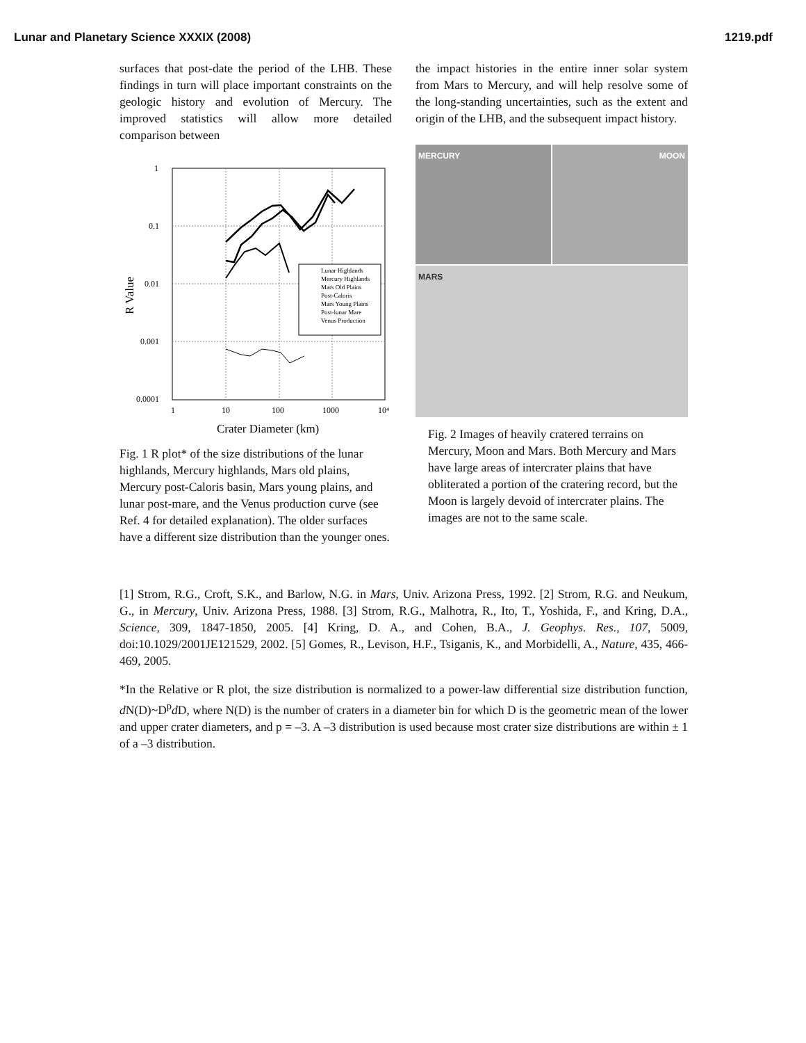Lunar and Planetary Science XXXIX (2008) 1219.pdf
surfaces that post-date the period of the LHB. These findings in turn will place important constraints on the geologic history and evolution of Mercury. The improved statistics will allow more detailed comparison between
1
0.1
0.01
0.001
0.0001
1
10
100
1000
10⁴
Crater Diameter (km)
R Value
Lunar Highlands
Mercury Highlands
Mars Old Plains
Post-Caloris
Mars Young Plains
Post-lunar Mare
Venus Production
Fig. 1 R plot* of the size distributions of the lunar highlands, Mercury highlands, Mars old plains, Mercury post-Caloris basin, Mars young plains, and lunar post-mare, and the Venus production curve (see Ref. 4 for detailed explanation). The older surfaces have a different size distribution than the younger ones.
the impact histories in the entire inner solar system from Mars to Mercury, and will help resolve some of the long-standing uncertainties, such as the extent and origin of the LHB, and the subsequent impact history.
MERCURY
MOON
MARS
Fig. 2 Images of heavily cratered terrains on Mercury, Moon and Mars. Both Mercury and Mars have large areas of intercrater plains that have obliterated a portion of the cratering record, but the Moon is largely devoid of intercrater plains. The images are not to the same scale.
[1] Strom, R.G., Croft, S.K., and Barlow, N.G. in Mars, Univ. Arizona Press, 1992. [2] Strom, R.G. and Neukum, G., in Mercury, Univ. Arizona Press, 1988. [3] Strom, R.G., Malhotra, R., Ito, T., Yoshida, F., and Kring, D.A., Science, 309, 1847-1850, 2005. [4] Kring, D. A., and Cohen, B.A., J. Geophys. Res., 107, 5009, doi:10.1029/2001JE121529, 2002. [5] Gomes, R., Levison, H.F., Tsiganis, K., and Morbidelli, A., Nature, 435, 466-469, 2005.
*In the Relative or R plot, the size distribution is normalized to a power-law differential size distribution function, d N(D)~D<sup>p</sup>d D, where N(D) is the number of craters in a diameter bin for which D is the geometric mean of the lower and upper crater diameters, and p = –3. A –3 distribution is used because most crater size distributions are within ± 1 of a –3 distribution.